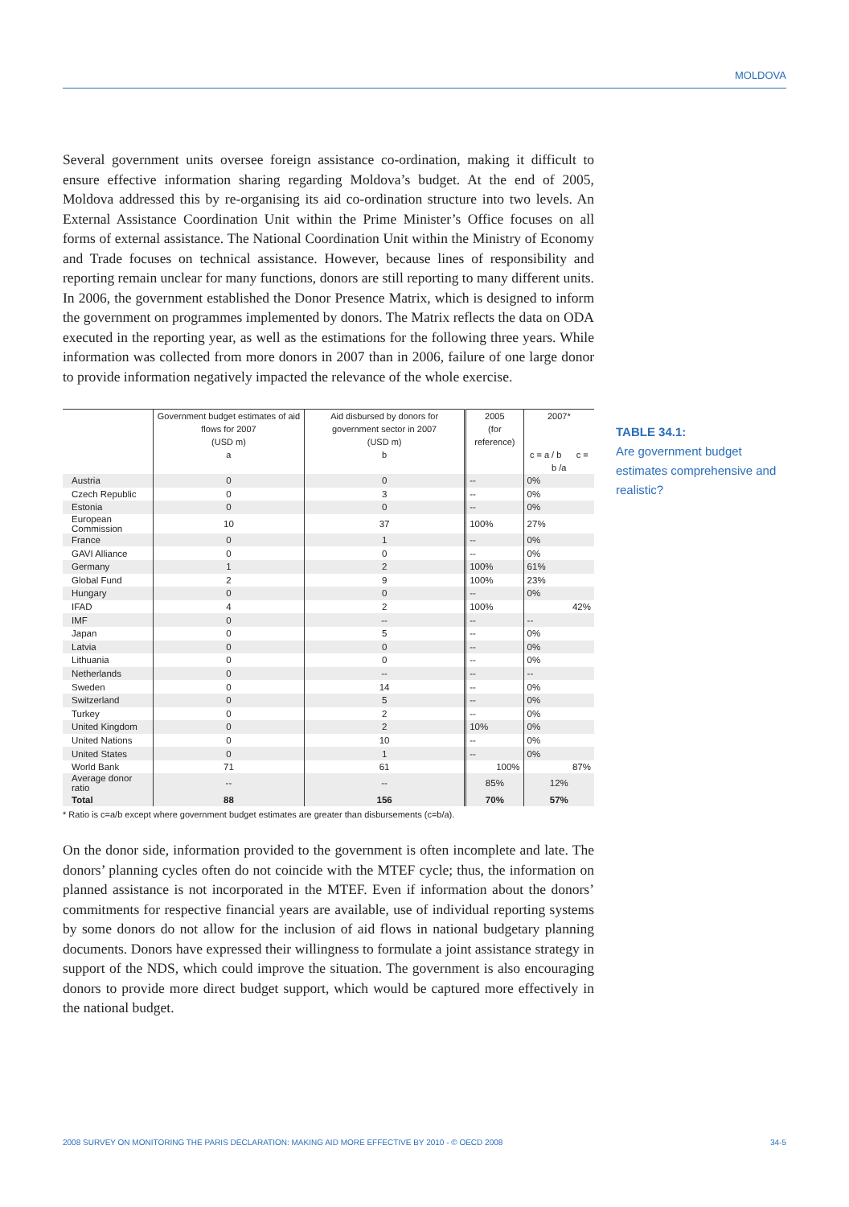MOLDOVA
Several government units oversee foreign assistance co-ordination, making it difficult to ensure effective information sharing regarding Moldova’s budget. At the end of 2005, Moldova addressed this by re-organising its aid co-ordination structure into two levels. An External Assistance Coordination Unit within the Prime Minister’s Office focuses on all forms of external assistance. The National Coordination Unit within the Ministry of Economy and Trade focuses on technical assistance. However, because lines of responsibility and reporting remain unclear for many functions, donors are still reporting to many different units. In 2006, the government established the Donor Presence Matrix, which is designed to inform the government on programmes implemented by donors. The Matrix reflects the data on ODA executed in the reporting year, as well as the estimations for the following three years. While information was collected from more donors in 2007 than in 2006, failure of one large donor to provide information negatively impacted the relevance of the whole exercise.
| | Government budget estimates of aid flows for 2007 (USD m) a | Aid disbursed by donors for government sector in 2007 (USD m) b | 2005 (for reference) | 2007* c = a / b c = b /a | |
| --- | --- | --- | --- | --- | --- |
| Austria | 0 | 0 | -- | 0% | |
| Czech Republic | 0 | 3 | -- | 0% | |
| Estonia | 0 | 0 | -- | 0% | |
| European Commission | 10 | 37 | 100% | 27% | |
| France | 0 | 1 | -- | 0% | |
| GAVI Alliance | 0 | 0 | -- | 0% | |
| Germany | 1 | 2 | 100% | 61% | |
| Global Fund | 2 | 9 | 100% | 23% | |
| Hungary | 0 | 0 | -- | 0% | |
| IFAD | 4 | 2 | 100% | | 42% |
| IMF | 0 | -- | -- | -- | |
| Japan | 0 | 5 | -- | 0% | |
| Latvia | 0 | 0 | -- | 0% | |
| Lithuania | 0 | 0 | -- | 0% | |
| Netherlands | 0 | -- | -- | -- | |
| Sweden | 0 | 14 | -- | 0% | |
| Switzerland | 0 | 5 | -- | 0% | |
| Turkey | 0 | 2 | -- | 0% | |
| United Kingdom | 0 | 2 | 10% | 0% | |
| United Nations | 0 | 10 | -- | 0% | |
| United States | 0 | 1 | -- | 0% | |
| World Bank | 71 | 61 | 100% | | 87% |
| Average donor ratio | -- | -- | 85% | 12% | |
| Total | 88 | 156 | 70% | 57% | |
* Ratio is c=a/b except where government budget estimates are greater than disbursements (c=b/a).
On the donor side, information provided to the government is often incomplete and late. The donors’ planning cycles often do not coincide with the MTEF cycle; thus, the information on planned assistance is not incorporated in the MTEF. Even if information about the donors’ commitments for respective financial years are available, use of individual reporting systems by some donors do not allow for the inclusion of aid flows in national budgetary planning documents. Donors have expressed their willingness to formulate a joint assistance strategy in support of the NDS, which could improve the situation. The government is also encouraging donors to provide more direct budget support, which would be captured more effectively in the national budget.
TABLE 34.1:
Are government budget estimates comprehensive and realistic?
2008 SURVEY ON MONITORING THE PARIS DECLARATION: MAKING AID MORE EFFECTIVE BY 2010 - © OECD 2008 34-5